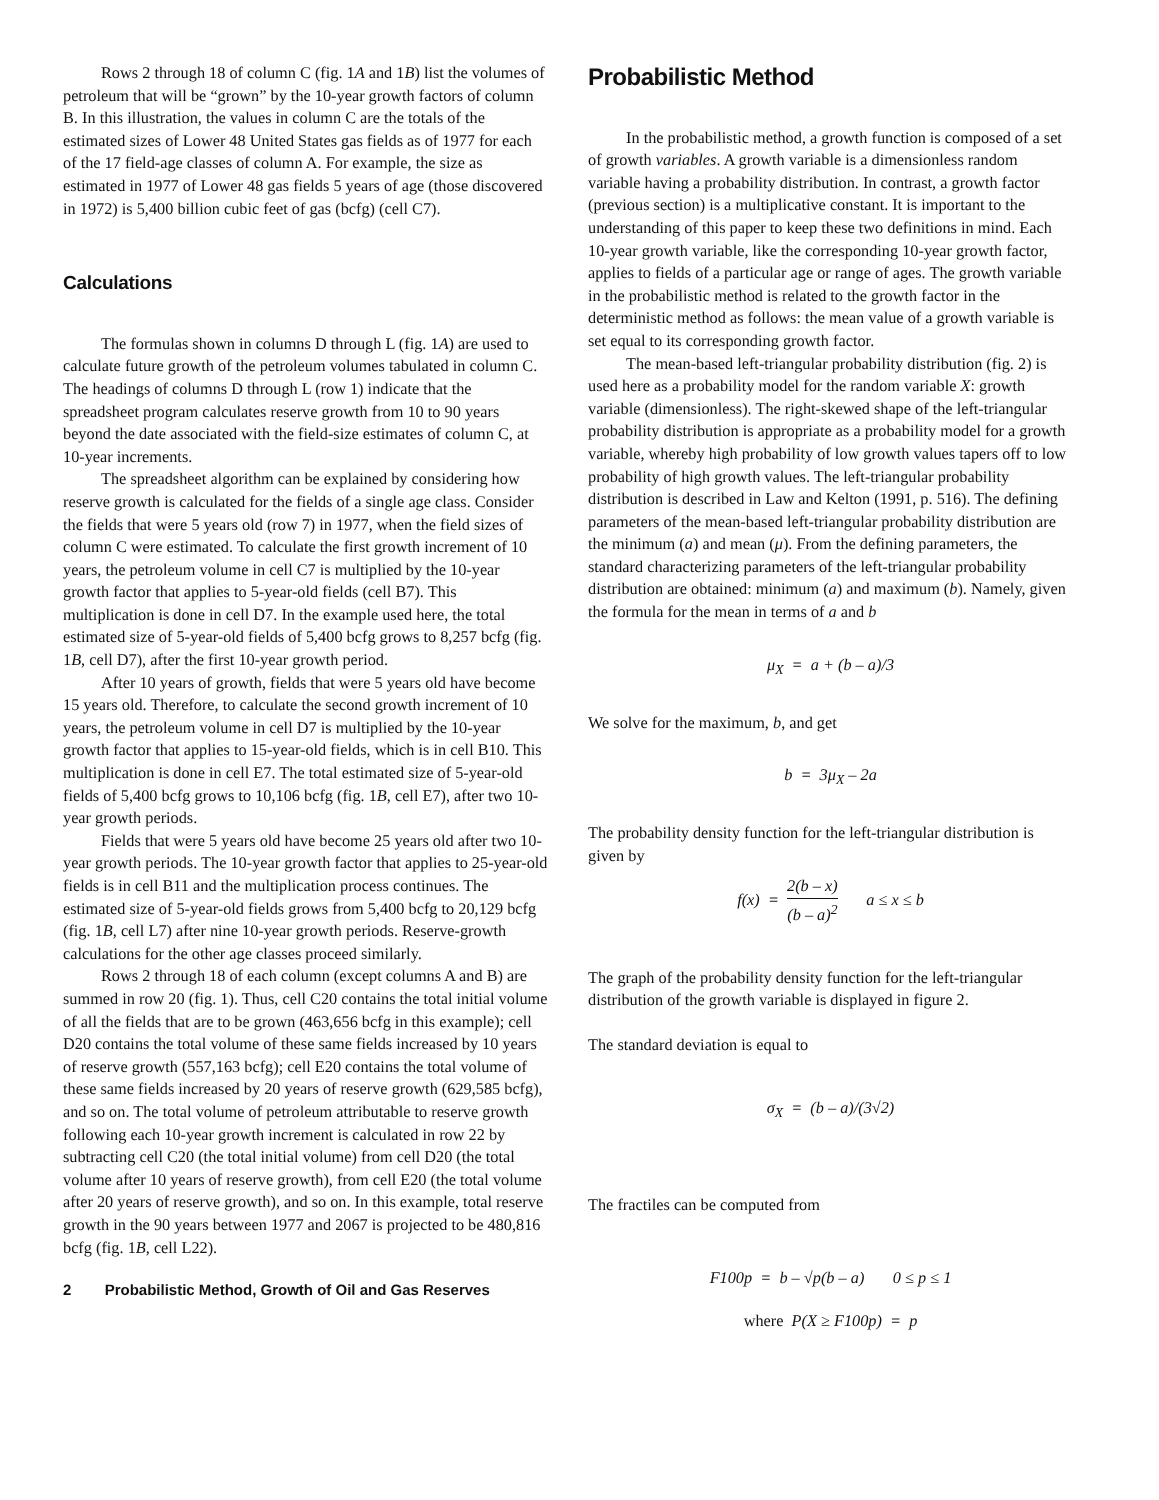Rows 2 through 18 of column C (fig. 1A and 1B) list the volumes of petroleum that will be “grown” by the 10-year growth factors of column B. In this illustration, the values in column C are the totals of the estimated sizes of Lower 48 United States gas fields as of 1977 for each of the 17 field-age classes of column A. For example, the size as estimated in 1977 of Lower 48 gas fields 5 years of age (those discovered in 1972) is 5,400 billion cubic feet of gas (bcfg) (cell C7).
Calculations
The formulas shown in columns D through L (fig. 1A) are used to calculate future growth of the petroleum volumes tabulated in column C. The headings of columns D through L (row 1) indicate that the spreadsheet program calculates reserve growth from 10 to 90 years beyond the date associated with the field-size estimates of column C, at 10-year increments.
The spreadsheet algorithm can be explained by considering how reserve growth is calculated for the fields of a single age class. Consider the fields that were 5 years old (row 7) in 1977, when the field sizes of column C were estimated. To calculate the first growth increment of 10 years, the petroleum volume in cell C7 is multiplied by the 10-year growth factor that applies to 5-year-old fields (cell B7). This multiplication is done in cell D7. In the example used here, the total estimated size of 5-year-old fields of 5,400 bcfg grows to 8,257 bcfg (fig. 1B, cell D7), after the first 10-year growth period.
After 10 years of growth, fields that were 5 years old have become 15 years old. Therefore, to calculate the second growth increment of 10 years, the petroleum volume in cell D7 is multiplied by the 10-year growth factor that applies to 15-year-old fields, which is in cell B10. This multiplication is done in cell E7. The total estimated size of 5-year-old fields of 5,400 bcfg grows to 10,106 bcfg (fig. 1B, cell E7), after two 10-year growth periods.
Fields that were 5 years old have become 25 years old after two 10-year growth periods. The 10-year growth factor that applies to 25-year-old fields is in cell B11 and the multiplication process continues. The estimated size of 5-year-old fields grows from 5,400 bcfg to 20,129 bcfg (fig. 1B, cell L7) after nine 10-year growth periods. Reserve-growth calculations for the other age classes proceed similarly.
Rows 2 through 18 of each column (except columns A and B) are summed in row 20 (fig. 1). Thus, cell C20 contains the total initial volume of all the fields that are to be grown (463,656 bcfg in this example); cell D20 contains the total volume of these same fields increased by 10 years of reserve growth (557,163 bcfg); cell E20 contains the total volume of these same fields increased by 20 years of reserve growth (629,585 bcfg), and so on. The total volume of petroleum attributable to reserve growth following each 10-year growth increment is calculated in row 22 by subtracting cell C20 (the total initial volume) from cell D20 (the total volume after 10 years of reserve growth), from cell E20 (the total volume after 20 years of reserve growth), and so on. In this example, total reserve growth in the 90 years between 1977 and 2067 is projected to be 480,816 bcfg (fig. 1B, cell L22).
2 Probabilistic Method, Growth of Oil and Gas Reserves
Probabilistic Method
In the probabilistic method, a growth function is composed of a set of growth variables. A growth variable is a dimensionless random variable having a probability distribution. In contrast, a growth factor (previous section) is a multiplicative constant. It is important to the understanding of this paper to keep these two definitions in mind. Each 10-year growth variable, like the corresponding 10-year growth factor, applies to fields of a particular age or range of ages. The growth variable in the probabilistic method is related to the growth factor in the deterministic method as follows: the mean value of a growth variable is set equal to its corresponding growth factor.
The mean-based left-triangular probability distribution (fig. 2) is used here as a probability model for the random variable X: growth variable (dimensionless). The right-skewed shape of the left-triangular probability distribution is appropriate as a probability model for a growth variable, whereby high probability of low growth values tapers off to low probability of high growth values. The left-triangular probability distribution is described in Law and Kelton (1991, p. 516). The defining parameters of the mean-based left-triangular probability distribution are the minimum (a) and mean (μ). From the defining parameters, the standard characterizing parameters of the left-triangular probability distribution are obtained: minimum (a) and maximum (b). Namely, given the formula for the mean in terms of a and b
μ<sub>X</sub> = a + (b – a)/3
We solve for the maximum, b, and get
b = 3μ<sub>X</sub> – 2a
The probability density function for the left-triangular distribution is given by
f(x) = 2(b – x) (b – a)<sup>2</sup> a ≤ x ≤ b
The graph of the probability density function for the left-triangular distribution of the growth variable is displayed in figure 2.
The standard deviation is equal to
σ<sub>X</sub> = (b – a)/(3√2)
The fractiles can be computed from
F100p = b – √p(b – a) 0 ≤ p ≤ 1
where P(X ≥ F100p) = p